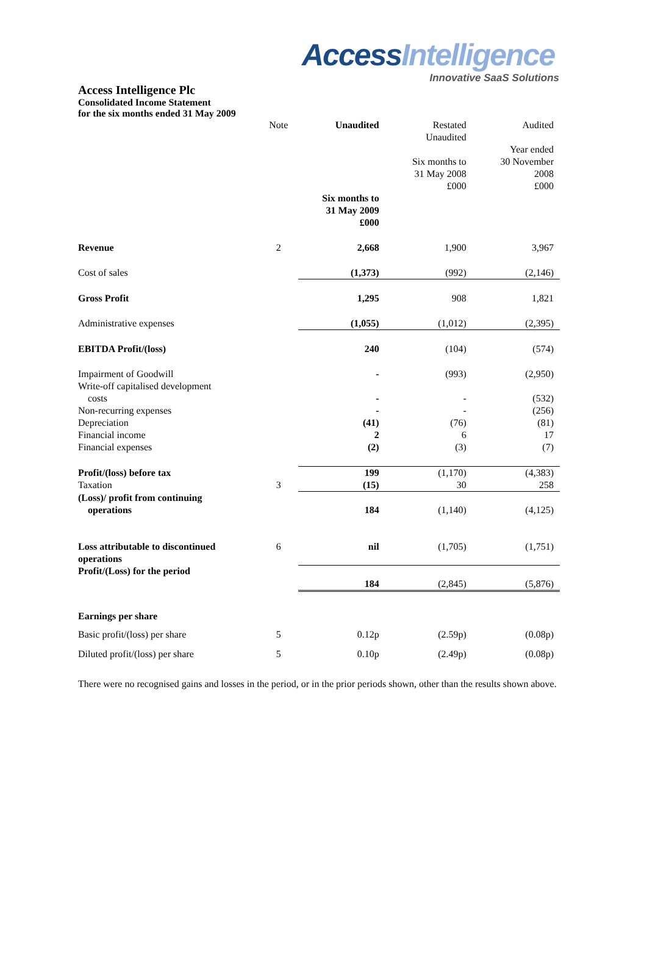Access Intelligence
Innovative SaaS Solutions
Access Intelligence Plc
Consolidated Income Statement
for the six months ended 31 May 2009
| | Note | Unaudited | Restated Unaudited Six months to 31 May 2008 £000 | Audited Year ended 30 November 2008 £000 |
| | | Six months to 31 May 2009 £000 | | |
| Revenue | 2 | 2,668 | 1,900 | 3,967 |
| Cost of sales | | (1,373) | (992) | (2,146) |
| Gross Profit | | 1,295 | 908 | 1,821 |
| Administrative expenses | | (1,055) | (1,012) | (2,395) |
| EBITDA Profit/(loss) | | 240 | (104) | (574) |
| Impairment of Goodwill | | - | (993) | (2,950) |
| Write-off capitalised development costs | | - | - | (532) |
| Non-recurring expenses | | - | - | (256) |
| Depreciation | | (41) | (76) | (81) |
| Financial income | | 2 | 6 | 17 |
| Financial expenses | | (2) | (3) | (7) |
| Profit/(loss) before tax | | 199 | (1,170) | (4,383) |
| Taxation | 3 | (15) | 30 | 258 |
| (Loss)/ profit from continuing operations | | 184 | (1,140) | (4,125) |
| Loss attributable to discontinued operations | 6 | nil | (1,705) | (1,751) |
| Profit/(Loss) for the period | | 184 | (2,845) | (5,876) |
| Earnings per share | | | | |
| Basic profit/(loss) per share | 5 | 0.12p | (2.59p) | (0.08p) |
| Diluted profit/(loss) per share | 5 | 0.10p | (2.49p) | (0.08p) |
There were no recognised gains and losses in the period, or in the prior periods shown, other than the results shown above.